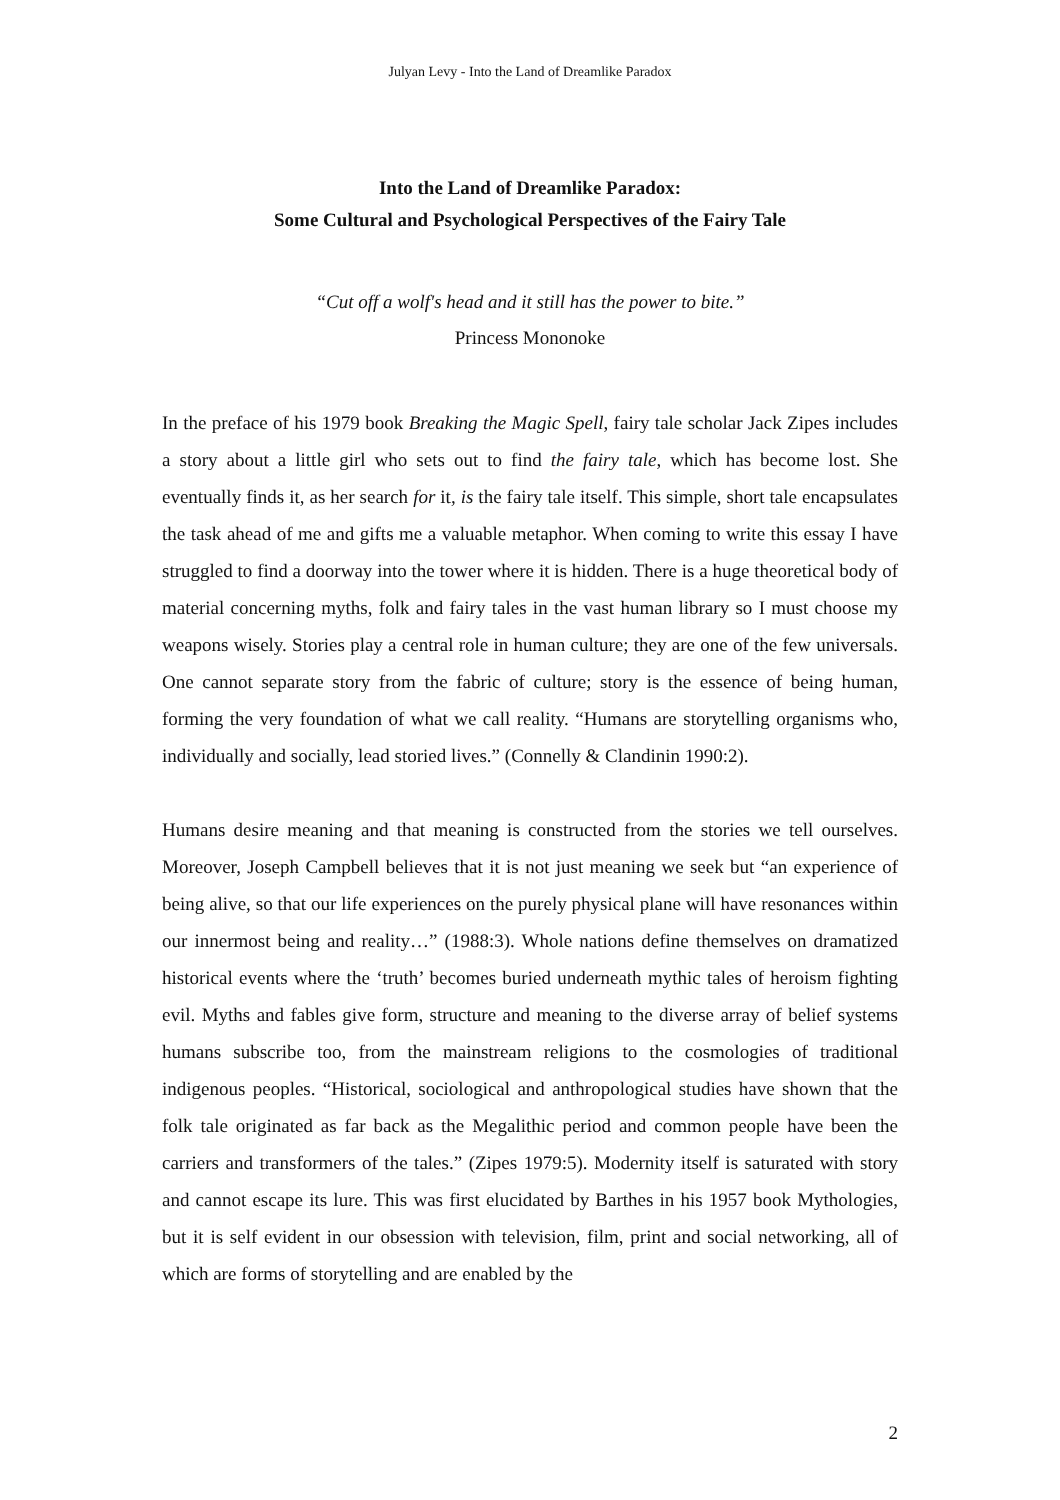Julyan Levy - Into the Land of Dreamlike Paradox
Into the Land of Dreamlike Paradox:
Some Cultural and Psychological Perspectives of the Fairy Tale
“Cut off a wolf's head and it still has the power to bite.”
Princess Mononoke
In the preface of his 1979 book Breaking the Magic Spell, fairy tale scholar Jack Zipes includes a story about a little girl who sets out to find the fairy tale, which has become lost. She eventually finds it, as her search for it, is the fairy tale itself. This simple, short tale encapsulates the task ahead of me and gifts me a valuable metaphor. When coming to write this essay I have struggled to find a doorway into the tower where it is hidden. There is a huge theoretical body of material concerning myths, folk and fairy tales in the vast human library so I must choose my weapons wisely. Stories play a central role in human culture; they are one of the few universals. One cannot separate story from the fabric of culture; story is the essence of being human, forming the very foundation of what we call reality. “Humans are storytelling organisms who, individually and socially, lead storied lives.” (Connelly & Clandinin 1990:2).
Humans desire meaning and that meaning is constructed from the stories we tell ourselves. Moreover, Joseph Campbell believes that it is not just meaning we seek but “an experience of being alive, so that our life experiences on the purely physical plane will have resonances within our innermost being and reality…” (1988:3). Whole nations define themselves on dramatized historical events where the ‘truth’ becomes buried underneath mythic tales of heroism fighting evil. Myths and fables give form, structure and meaning to the diverse array of belief systems humans subscribe too, from the mainstream religions to the cosmologies of traditional indigenous peoples. “Historical, sociological and anthropological studies have shown that the folk tale originated as far back as the Megalithic period and common people have been the carriers and transformers of the tales.” (Zipes 1979:5). Modernity itself is saturated with story and cannot escape its lure. This was first elucidated by Barthes in his 1957 book Mythologies, but it is self evident in our obsession with television, film, print and social networking, all of which are forms of storytelling and are enabled by the
2